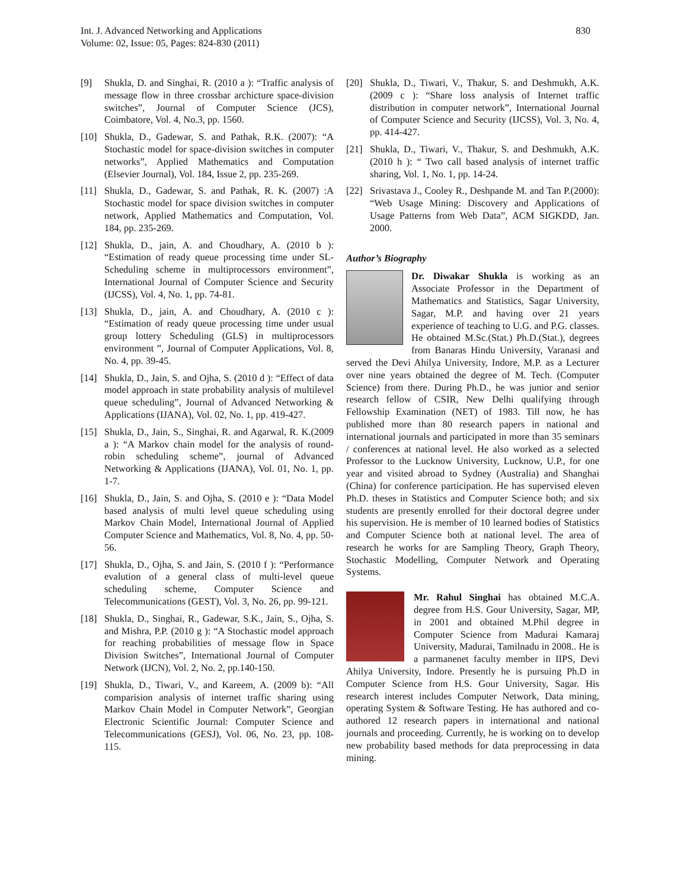830 Int. J. Advanced Networking and Applications
Volume: 02, Issue: 05, Pages: 824-830 (2011)
[9] Shukla, D. and Singhai, R. (2010 a ): “Traffic analysis of message flow in three crossbar archicture space-division switches”, Journal of Computer Science (JCS), Coimbatore, Vol. 4, No.3, pp. 1560.
[10] Shukla, D., Gadewar, S. and Pathak, R.K. (2007): “A Stochastic model for space-division switches in computer networks”, Applied Mathematics and Computation (Elsevier Journal), Vol. 184, Issue 2, pp. 235-269.
[11] Shukla, D., Gadewar, S. and Pathak, R. K. (2007) :A Stochastic model for space division switches in computer network, Applied Mathematics and Computation, Vol. 184, pp. 235-269.
[12] Shukla, D., jain, A. and Choudhary, A. (2010 b ): “Estimation of ready queue processing time under SL-Scheduling scheme in multiprocessors environment”, International Journal of Computer Science and Security (IJCSS), Vol. 4, No. 1, pp. 74-81.
[13] Shukla, D., jain, A. and Choudhary, A. (2010 c ): “Estimation of ready queue processing time under usual group lottery Scheduling (GLS) in multiprocessors environment ”, Journal of Computer Applications, Vol. 8, No. 4, pp. 39-45.
[14] Shukla, D., Jain, S. and Ojha, S. (2010 d ): “Effect of data model approach in state probability analysis of multilevel queue scheduling”, Journal of Advanced Networking & Applications (IJANA), Vol. 02, No. 1, pp. 419-427.
[15] Shukla, D., Jain, S., Singhai, R. and Agarwal, R. K.(2009 a ): “A Markov chain model for the analysis of round-robin scheduling scheme”, journal of Advanced Networking & Applications (IJANA), Vol. 01, No. 1, pp. 1-7.
[16] Shukla, D., Jain, S. and Ojha, S. (2010 e ): “Data Model based analysis of multi level queue scheduling using Markov Chain Model, International Journal of Applied Computer Science and Mathematics, Vol. 8, No. 4, pp. 50-56.
[17] Shukla, D., Ojha, S. and Jain, S. (2010 f ): “Performance evalution of a general class of multi-level queue scheduling scheme, Computer Science and Telecommunications (GEST), Vol. 3, No. 26, pp. 99-121.
[18] Shukla, D., Singhai, R., Gadewar, S.K., Jain, S., Ojha, S. and Mishra, P.P. (2010 g ): “A Stochastic model approach for reaching probabilities of message flow in Space Division Switches”, International Journal of Computer Network (IJCN), Vol. 2, No. 2, pp.140-150.
[19] Shukla, D., Tiwari, V., and Kareem, A. (2009 b): “All comparision analysis of internet traffic sharing using Markov Chain Model in Computer Network”, Georgian Electronic Scientific Journal: Computer Science and Telecommunications (GESJ), Vol. 06, No. 23, pp. 108-115.
[20] Shukla, D., Tiwari, V., Thakur, S. and Deshmukh, A.K. (2009 c ): “Share loss analysis of Internet traffic distribution in computer network”, International Journal of Computer Science and Security (IJCSS), Vol. 3, No. 4, pp. 414-427.
[21] Shukla, D., Tiwari, V., Thakur, S. and Deshmukh, A.K. (2010 h ): “ Two call based analysis of internet traffic sharing, Vol. 1, No. 1, pp. 14-24.
[22] Srivastava J., Cooley R., Deshpande M. and Tan P.(2000): “Web Usage Mining: Discovery and Applications of Usage Patterns from Web Data”, ACM SIGKDD, Jan. 2000.
Author’s Biography
Dr. Diwakar Shukla is working as an Associate Professor in the Department of Mathematics and Statistics, Sagar University, Sagar, M.P. and having over 21 years experience of teaching to U.G. and P.G. classes. He obtained M.Sc.(Stat.) Ph.D.(Stat.), degrees from Banaras Hindu University, Varanasi and served the Devi Ahilya University, Indore, M.P. as a Lecturer over nine years obtained the degree of M. Tech. (Computer Science) from there. During Ph.D., he was junior and senior research fellow of CSIR, New Delhi qualifying through Fellowship Examination (NET) of 1983. Till now, he has published more than 80 research papers in national and international journals and participated in more than 35 seminars / conferences at national level. He also worked as a selected Professor to the Lucknow University, Lucknow, U.P., for one year and visited abroad to Sydney (Australia) and Shanghai (China) for conference participation. He has supervised eleven Ph.D. theses in Statistics and Computer Science both; and six students are presently enrolled for their doctoral degree under his supervision. He is member of 10 learned bodies of Statistics and Computer Science both at national level. The area of research he works for are Sampling Theory, Graph Theory, Stochastic Modelling, Computer Network and Operating Systems.
Mr. Rahul Singhai has obtained M.C.A. degree from H.S. Gour University, Sagar, MP, in 2001 and obtained M.Phil degree in Computer Science from Madurai Kamaraj University, Madurai, Tamilnadu in 2008.. He is a parmanenet faculty member in IIPS, Devi Ahilya University, Indore. Presently he is pursuing Ph.D in Computer Science from H.S. Gour University, Sagar. His research interest includes Computer Network, Data mining, operating System & Software Testing. He has authored and co-authored 12 research papers in international and national journals and proceeding. Currently, he is working on to develop new probability based methods for data preprocessing in data mining.